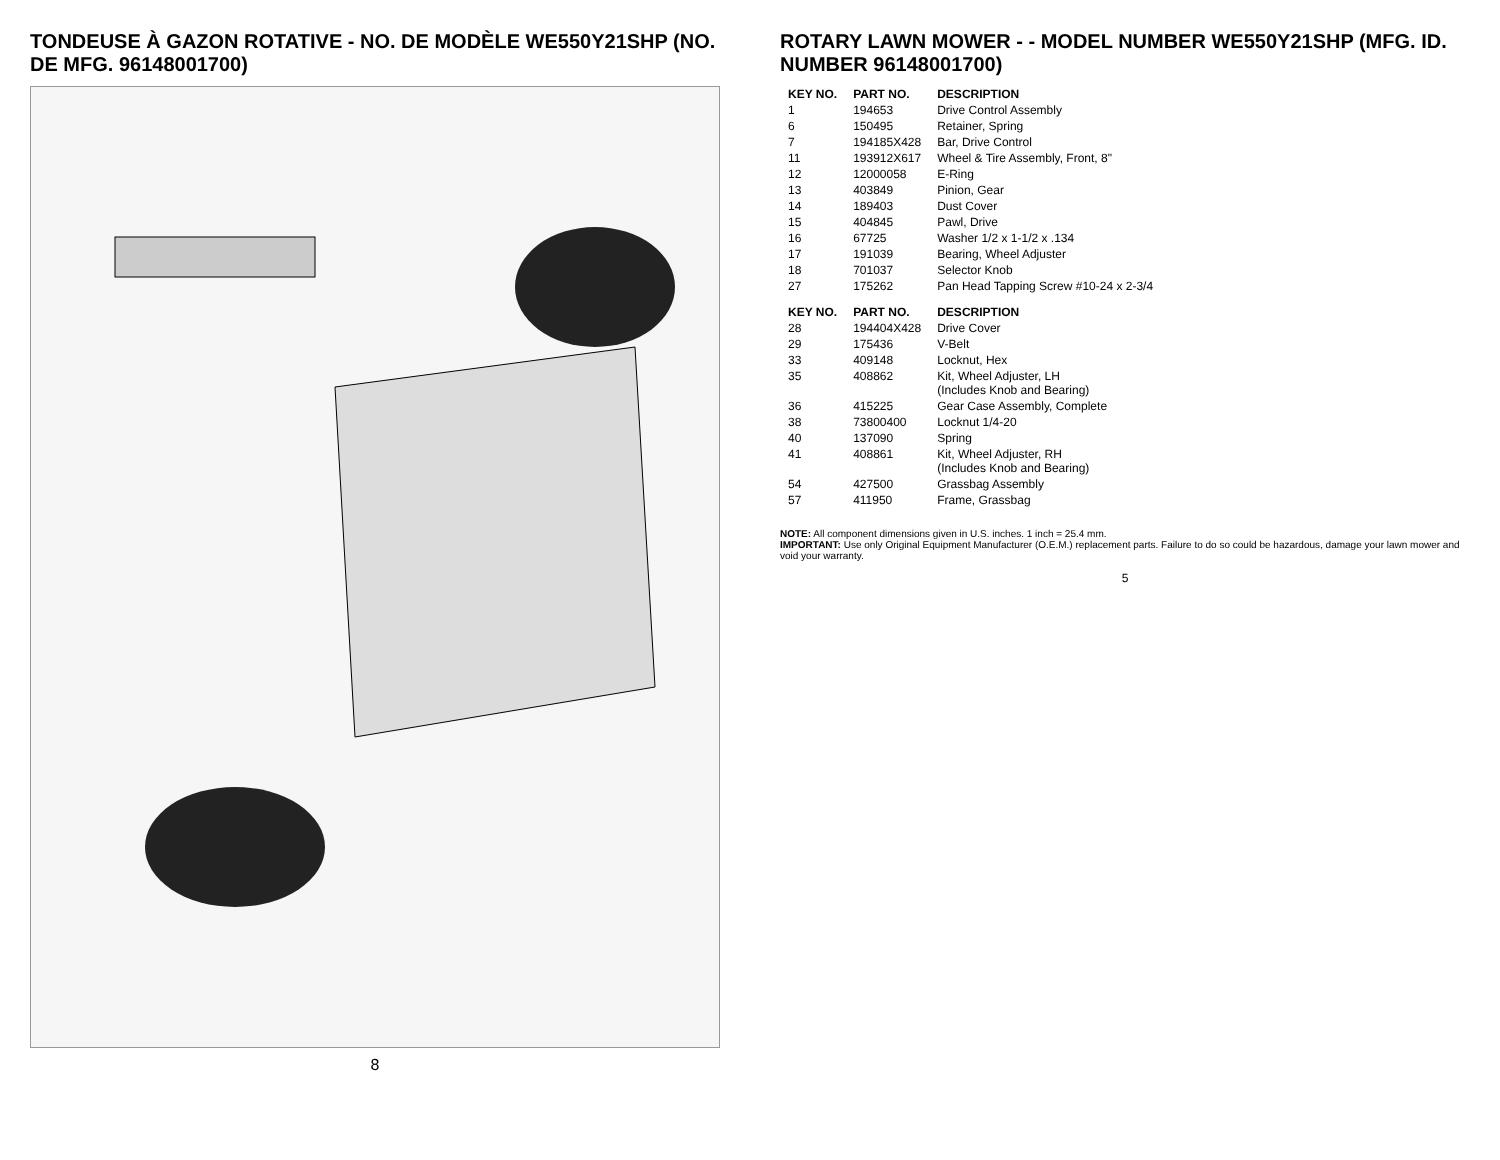TONDEUSE À GAZON ROTATIVE - NO. DE MODÈLE WE550Y21SHP (NO. DE MFG. 96148001700)
8
ROTARY LAWN MOWER - - MODEL NUMBER WE550Y21SHP (MFG. ID. NUMBER 96148001700)
| KEY NO. | PART NO. | DESCRIPTION |
| --- | --- | --- |
| 1 | 194653 | Drive Control Assembly |
| 6 | 150495 | Retainer, Spring |
| 7 | 194185X428 | Bar, Drive Control |
| 11 | 193912X617 | Wheel & Tire Assembly, Front, 8" |
| 12 | 12000058 | E-Ring |
| 13 | 403849 | Pinion, Gear |
| 14 | 189403 | Dust Cover |
| 15 | 404845 | Pawl, Drive |
| 16 | 67725 | Washer 1/2 x 1-1/2 x .134 |
| 17 | 191039 | Bearing, Wheel Adjuster |
| 18 | 701037 | Selector Knob |
| 27 | 175262 | Pan Head Tapping Screw #10-24 x 2-3/4 |
| KEY NO. | PART NO. | DESCRIPTION |
| --- | --- | --- |
| 28 | 194404X428 | Drive Cover |
| 29 | 175436 | V-Belt |
| 33 | 409148 | Locknut, Hex |
| 35 | 408862 | Kit, Wheel Adjuster, LH (Includes Knob and Bearing) |
| 36 | 415225 | Gear Case Assembly, Complete |
| 38 | 73800400 | Locknut 1/4-20 |
| 40 | 137090 | Spring |
| 41 | 408861 | Kit, Wheel Adjuster, RH (Includes Knob and Bearing) |
| 54 | 427500 | Grassbag Assembly |
| 57 | 411950 | Frame, Grassbag |
NOTE: All component dimensions given in U.S. inches. 1 inch = 25.4 mm.
IMPORTANT: Use only Original Equipment Manufacturer (O.E.M.) replacement parts. Failure to do so could be hazardous, damage your lawn mower and void your warranty.
5